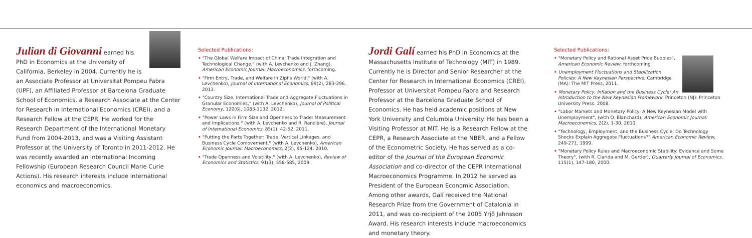Julian di Giovanni earned his PhD in Economics at the University of California, Berkeley in 2004. Currently he is an Associate Professor at Universitat Pompeu Fabra (UPF), an Affiliated Professor at Barcelona Graduate School of Economics, a Research Associate at the Center for Research in International Economics (CREI), and a Research Fellow at the CEPR. He worked for the Research Department of the International Monetary Fund from 2004-2013, and was a Visiting Assistant Professor at the University of Toronto in 2011-2012. He was recently awarded an International Incoming Fellowship (European Research Council Marie Curie Actions). His research interests include international economics and macroeconomics.
Selected Publications:
• "The Global Welfare Impact of China: Trade Integration and Technological Change," (with A. Levchenko and J. Zhang), American Economic Journal: Macroeconomics, forthcoming.
• "Firm Entry, Trade, and Welfare in Zipf's World," (with A. Levchenko), Journal of International Economics, 89(2), 283-296, 2013.
• "Country Size, International Trade and Aggregate Fluctuations in Granular Economies," (with A. Levchenko), Journal of Political Economy, 120(6), 1083-1132, 2012.
• "Power Laws in Firm Size and Openness to Trade: Measurement and Implications," (with A. Levchenko and R. Rancière), Journal of International Economics, 85(1), 42-52, 2011.
• "Putting the Parts Together: Trade, Vertical Linkages, and Business Cycle Comovement," (with A. Levchenko), American Economic Journal: Macroeconomics, 2(2), 95-124, 2010.
• "Trade Openness and Volatility," (with A. Levchenko), Review of Economics and Statistics, 91(3), 558-585, 2009.
Jordi Galí earned his PhD in Economics at the Massachusetts Institute of Technology (MIT) in 1989. Currently he is Director and Senior Researcher at the Center for Research in International Economics (CREI), Professor at Universitat Pompeu Fabra and Research Professor at the Barcelona Graduate School of Economics. He has held academic positions at New York University and Columbia University. He has been a Visiting Professor at MIT. He is a Research Fellow at the CEPR, a Research Associate at the NBER, and a Fellow of the Econometric Society. He has served as a co-editor of the Journal of the European Economic Association and co-director of the CEPR International Macroeconomics Programme. In 2012 he served as President of the European Economic Association. Among other awards, Galí received the National Research Prize from the Government of Catalonia in 2011, and was co-recipient of the 2005 Yrjö Jahnsson Award. His research interests include macroeconomics and monetary theory.
Selected Publications:
• "Monetary Policy and Rational Asset Price Bubbles", American Economic Review, forthcoming
• Unemployment Fluctuations and Stabilization Policies: A New Keynesian Perspective, Cambridge (MA): The MIT Press, 2011.
• Monetary Policy, Inflation and the Business Cycle: An Introduction to the New Keynesian Framework, Princeton (NJ): Princeton University Press, 2008.
• "Labor Markets and Monetary Policy: A New Keynesian Model with Unemployment", (with O. Blanchard), American Economic Journal: Macroeconomics, 2(2), 1-30, 2010.
• "Technology, Employment, and the Business Cycle: Do Technology Shocks Explain Aggregate Fluctuations?" American Economic Review, 249-271, 1999.
• "Monetary Policy Rules and Macroeconomic Stability: Evidence and Some Theory", (with R. Clarida and M. Gertler), Quarterly Journal of Economics, 115(1), 147-180, 2000.